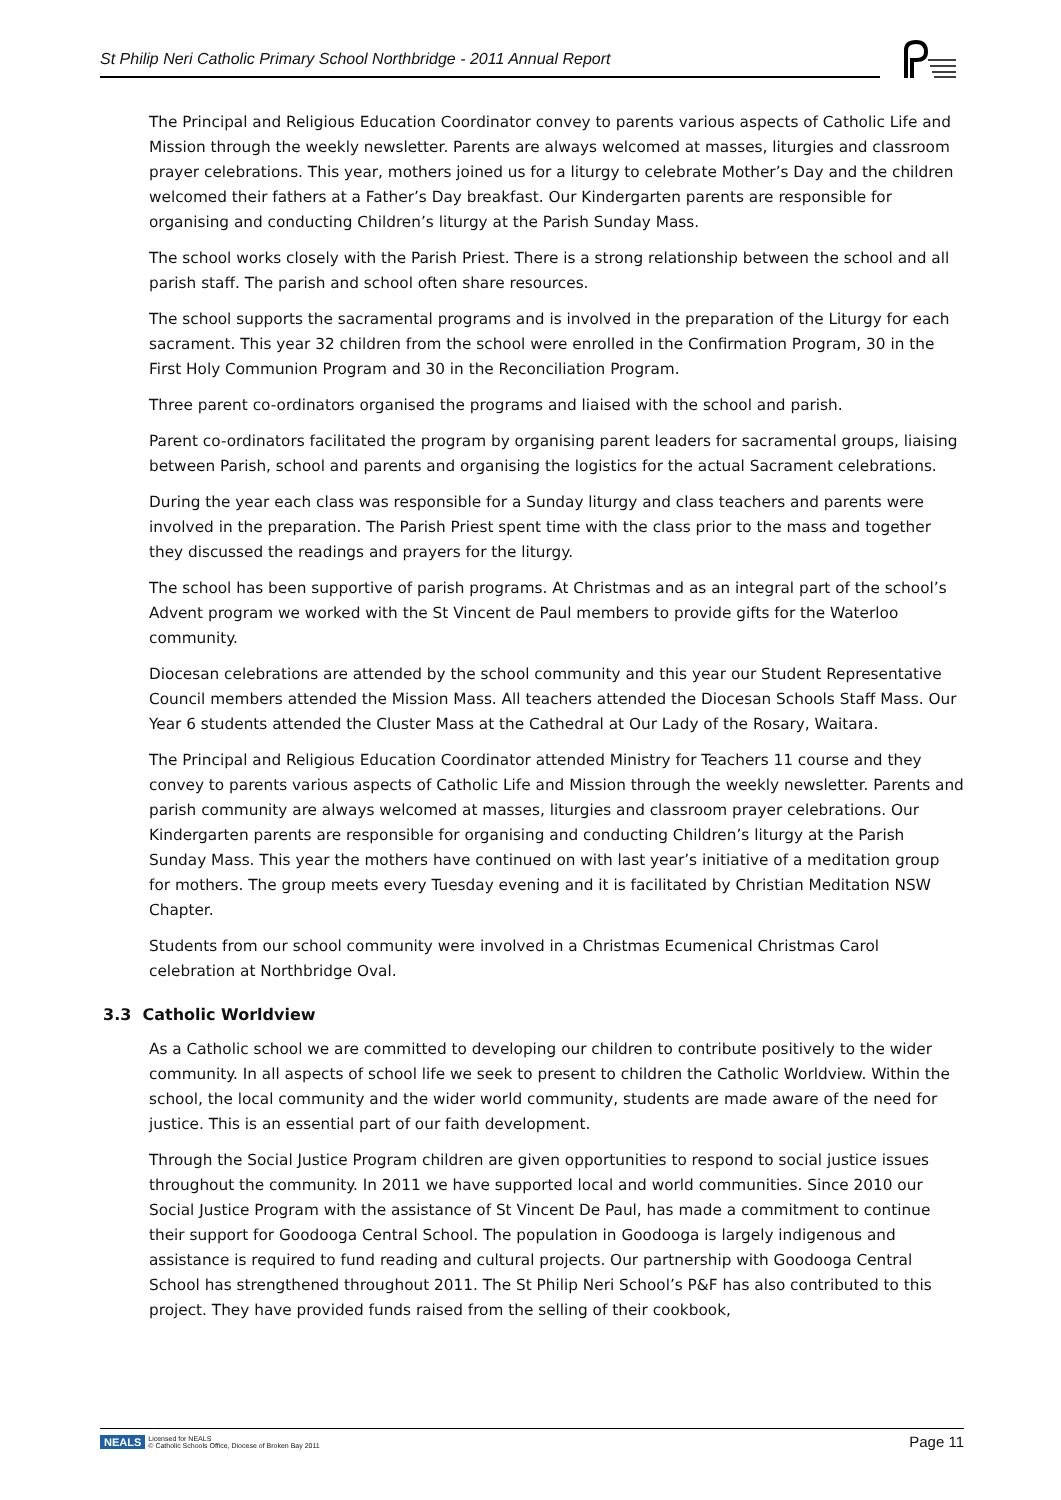St Philip Neri Catholic Primary School Northbridge - 2011 Annual Report
The Principal and Religious Education Coordinator convey to parents various aspects of Catholic Life and Mission through the weekly newsletter. Parents are always welcomed at masses, liturgies and classroom prayer celebrations. This year, mothers joined us for a liturgy to celebrate Mother’s Day and the children welcomed their fathers at a Father’s Day breakfast. Our Kindergarten parents are responsible for organising and conducting Children’s liturgy at the Parish Sunday Mass.
The school works closely with the Parish Priest. There is a strong relationship between the school and all parish staff. The parish and school often share resources.
The school supports the sacramental programs and is involved in the preparation of the Liturgy for each sacrament. This year 32 children from the school were enrolled in the Confirmation Program, 30 in the First Holy Communion Program and 30 in the Reconciliation Program.
Three parent co-ordinators organised the programs and liaised with the school and parish.
Parent co-ordinators facilitated the program by organising parent leaders for sacramental groups, liaising between Parish, school and parents and organising the logistics for the actual Sacrament celebrations.
During the year each class was responsible for a Sunday liturgy and class teachers and parents were involved in the preparation. The Parish Priest spent time with the class prior to the mass and together they discussed the readings and prayers for the liturgy.
The school has been supportive of parish programs. At Christmas and as an integral part of the school’s Advent program we worked with the St Vincent de Paul members to provide gifts for the Waterloo community.
Diocesan celebrations are attended by the school community and this year our Student Representative Council members attended the Mission Mass. All teachers attended the Diocesan Schools Staff Mass. Our Year 6 students attended the Cluster Mass at the Cathedral at Our Lady of the Rosary, Waitara.
The Principal and Religious Education Coordinator attended Ministry for Teachers 11 course and they convey to parents various aspects of Catholic Life and Mission through the weekly newsletter. Parents and parish community are always welcomed at masses, liturgies and classroom prayer celebrations. Our Kindergarten parents are responsible for organising and conducting Children’s liturgy at the Parish Sunday Mass. This year the mothers have continued on with last year’s initiative of a meditation group for mothers. The group meets every Tuesday evening and it is facilitated by Christian Meditation NSW Chapter.
Students from our school community were involved in a Christmas Ecumenical Christmas Carol celebration at Northbridge Oval.
3.3 Catholic Worldview
As a Catholic school we are committed to developing our children to contribute positively to the wider community. In all aspects of school life we seek to present to children the Catholic Worldview. Within the school, the local community and the wider world community, students are made aware of the need for justice. This is an essential part of our faith development.
Through the Social Justice Program children are given opportunities to respond to social justice issues throughout the community. In 2011 we have supported local and world communities. Since 2010 our Social Justice Program with the assistance of St Vincent De Paul, has made a commitment to continue their support for Goodooga Central School. The population in Goodooga is largely indigenous and assistance is required to fund reading and cultural projects. Our partnership with Goodooga Central School has strengthened throughout 2011. The St Philip Neri School’s P&F has also contributed to this project. They have provided funds raised from the selling of their cookbook,
NEALS Licensed for NEALS
© Catholic Schools Office, Diocese of Broken Bay 2011
Page 11